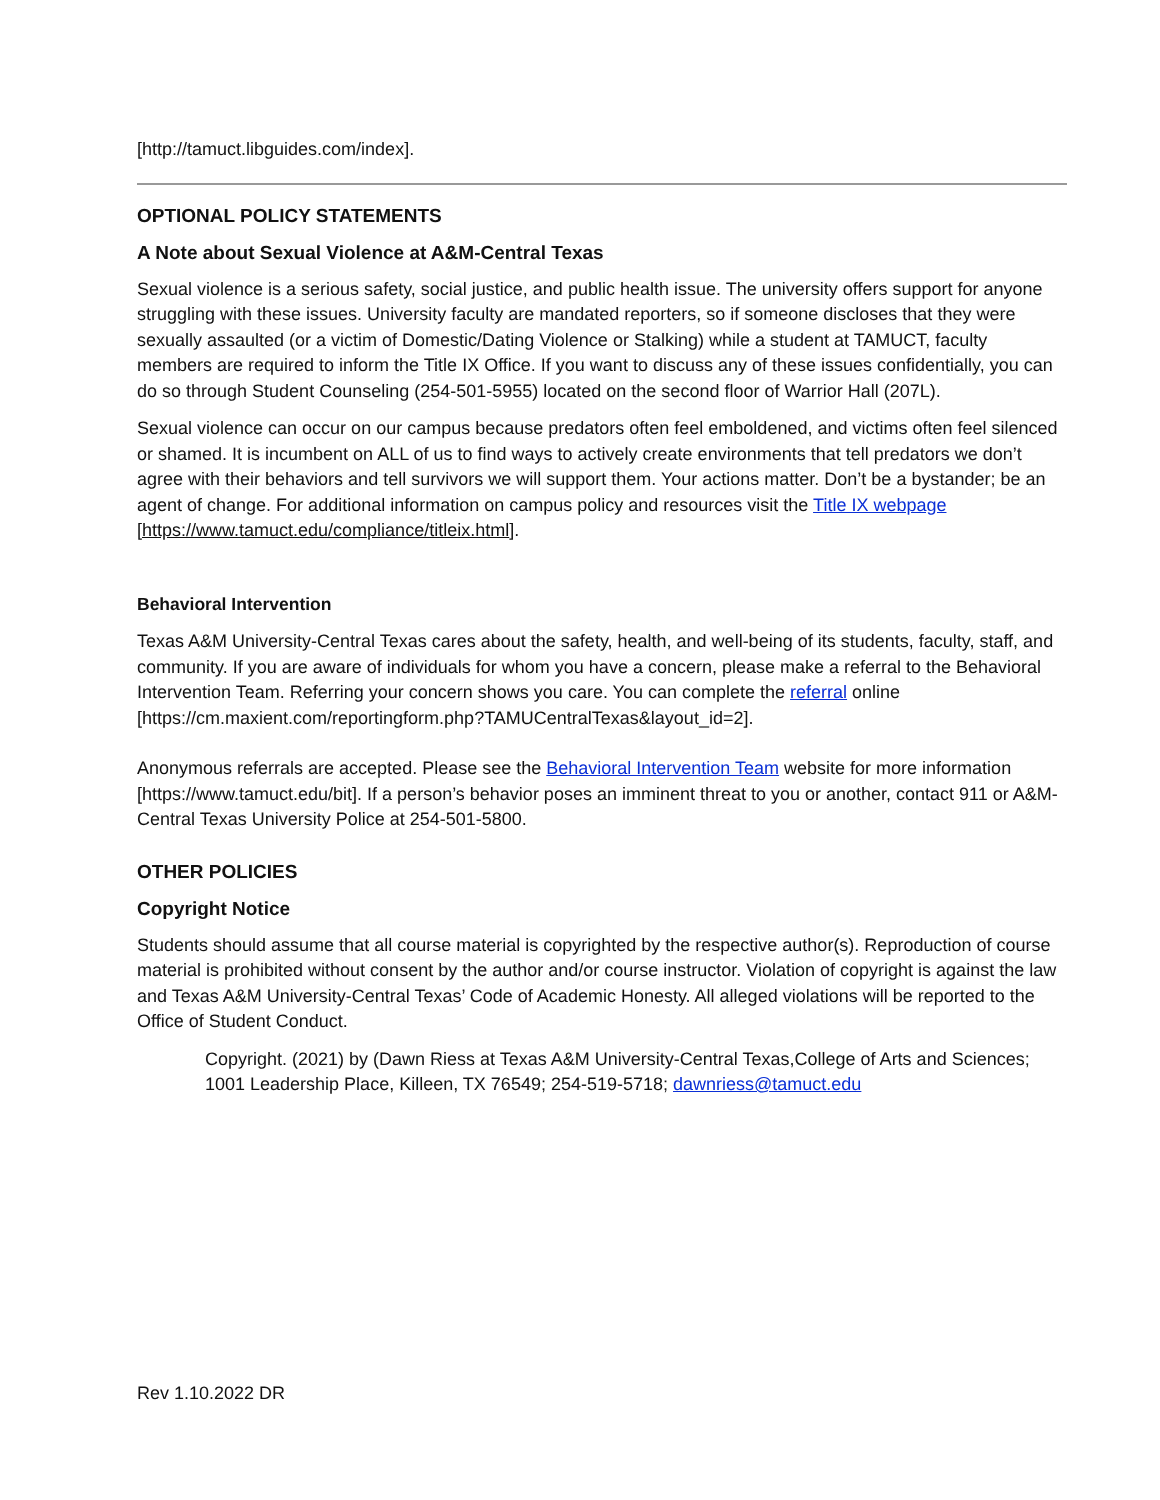[http://tamuct.libguides.com/index].
OPTIONAL POLICY STATEMENTS
A Note about Sexual Violence at A&M-Central Texas
Sexual violence is a serious safety, social justice, and public health issue. The university offers support for anyone struggling with these issues. University faculty are mandated reporters, so if someone discloses that they were sexually assaulted (or a victim of Domestic/Dating Violence or Stalking) while a student at TAMUCT, faculty members are required to inform the Title IX Office. If you want to discuss any of these issues confidentially, you can do so through Student Counseling (254-501-5955) located on the second floor of Warrior Hall (207L).
Sexual violence can occur on our campus because predators often feel emboldened, and victims often feel silenced or shamed. It is incumbent on ALL of us to find ways to actively create environments that tell predators we don’t agree with their behaviors and tell survivors we will support them. Your actions matter. Don’t be a bystander; be an agent of change. For additional information on campus policy and resources visit the Title IX webpage [https://www.tamuct.edu/compliance/titleix.html].
Behavioral Intervention
Texas A&M University-Central Texas cares about the safety, health, and well-being of its students, faculty, staff, and community. If you are aware of individuals for whom you have a concern, please make a referral to the Behavioral Intervention Team. Referring your concern shows you care. You can complete the referral online [https://cm.maxient.com/reportingform.php?TAMUCentralTexas&layout_id=2].
Anonymous referrals are accepted. Please see the Behavioral Intervention Team website for more information [https://www.tamuct.edu/bit]. If a person’s behavior poses an imminent threat to you or another, contact 911 or A&M-Central Texas University Police at 254-501-5800.
OTHER POLICIES
Copyright Notice
Students should assume that all course material is copyrighted by the respective author(s). Reproduction of course material is prohibited without consent by the author and/or course instructor. Violation of copyright is against the law and Texas A&M University-Central Texas’ Code of Academic Honesty. All alleged violations will be reported to the Office of Student Conduct.
Copyright. (2021) by (Dawn Riess at Texas A&M University-Central Texas,College of Arts and Sciences; 1001 Leadership Place, Killeen, TX 76549; 254-519-5718; dawnriess@tamuct.edu
Rev 1.10.2022 DR